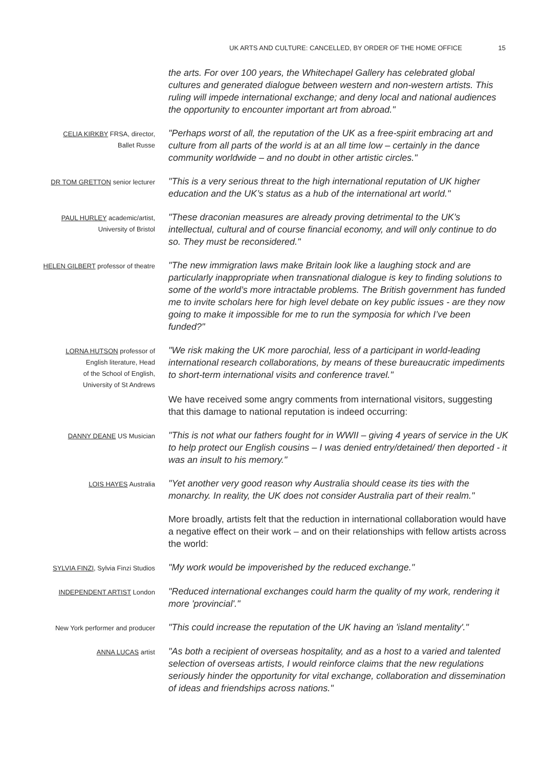UK ARTS AND CULTURE: CANCELLED, BY ORDER OF THE HOME OFFICE 15
the arts. For over 100 years, the Whitechapel Gallery has celebrated global cultures and generated dialogue between western and non-western artists. This ruling will impede international exchange; and deny local and national audiences the opportunity to encounter important art from abroad."
CELIA KIRKBY FRSA, director,
Ballet Russe
"Perhaps worst of all, the reputation of the UK as a free-spirit embracing art and culture from all parts of the world is at an all time low – certainly in the dance community worldwide – and no doubt in other artistic circles."
DR TOM GRETTON senior lecturer
"This is a very serious threat to the high international reputation of UK higher education and the UK’s status as a hub of the international art world."
PAUL HURLEY academic/artist,
University of Bristol
"These draconian measures are already proving detrimental to the UK’s intellectual, cultural and of course financial economy, and will only continue to do so. They must be reconsidered."
HELEN GILBERT professor of theatre
"The new immigration laws make Britain look like a laughing stock and are particularly inappropriate when transnational dialogue is key to finding solutions to some of the world’s more intractable problems. The British government has funded me to invite scholars here for high level debate on key public issues - are they now going to make it impossible for me to run the symposia for which I’ve been funded?"
LORNA HUTSON professor of
English literature, Head
of the School of English,
University of St Andrews
"We risk making the UK more parochial, less of a participant in world-leading international research collaborations, by means of these bureaucratic impediments to short-term international visits and conference travel."
We have received some angry comments from international visitors, suggesting that this damage to national reputation is indeed occurring:
DANNY DEANE US Musician
"This is not what our fathers fought for in WWII – giving 4 years of service in the UK to help protect our English cousins – I was denied entry/detained/ then deported - it was an insult to his memory."
LOIS HAYES Australia
"Yet another very good reason why Australia should cease its ties with the monarchy. In reality, the UK does not consider Australia part of their realm."
More broadly, artists felt that the reduction in international collaboration would have a negative effect on their work – and on their relationships with fellow artists across the world:
SYLVIA FINZI, Sylvia Finzi Studios
"My work would be impoverished by the reduced exchange."
INDEPENDENT ARTIST London
"Reduced international exchanges could harm the quality of my work, rendering it more 'provincial'."
New York performer and producer
"This could increase the reputation of the UK having an 'island mentality'."
ANNA LUCAS artist
"As both a recipient of overseas hospitality, and as a host to a varied and talented selection of overseas artists, I would reinforce claims that the new regulations seriously hinder the opportunity for vital exchange, collaboration and dissemination of ideas and friendships across nations."